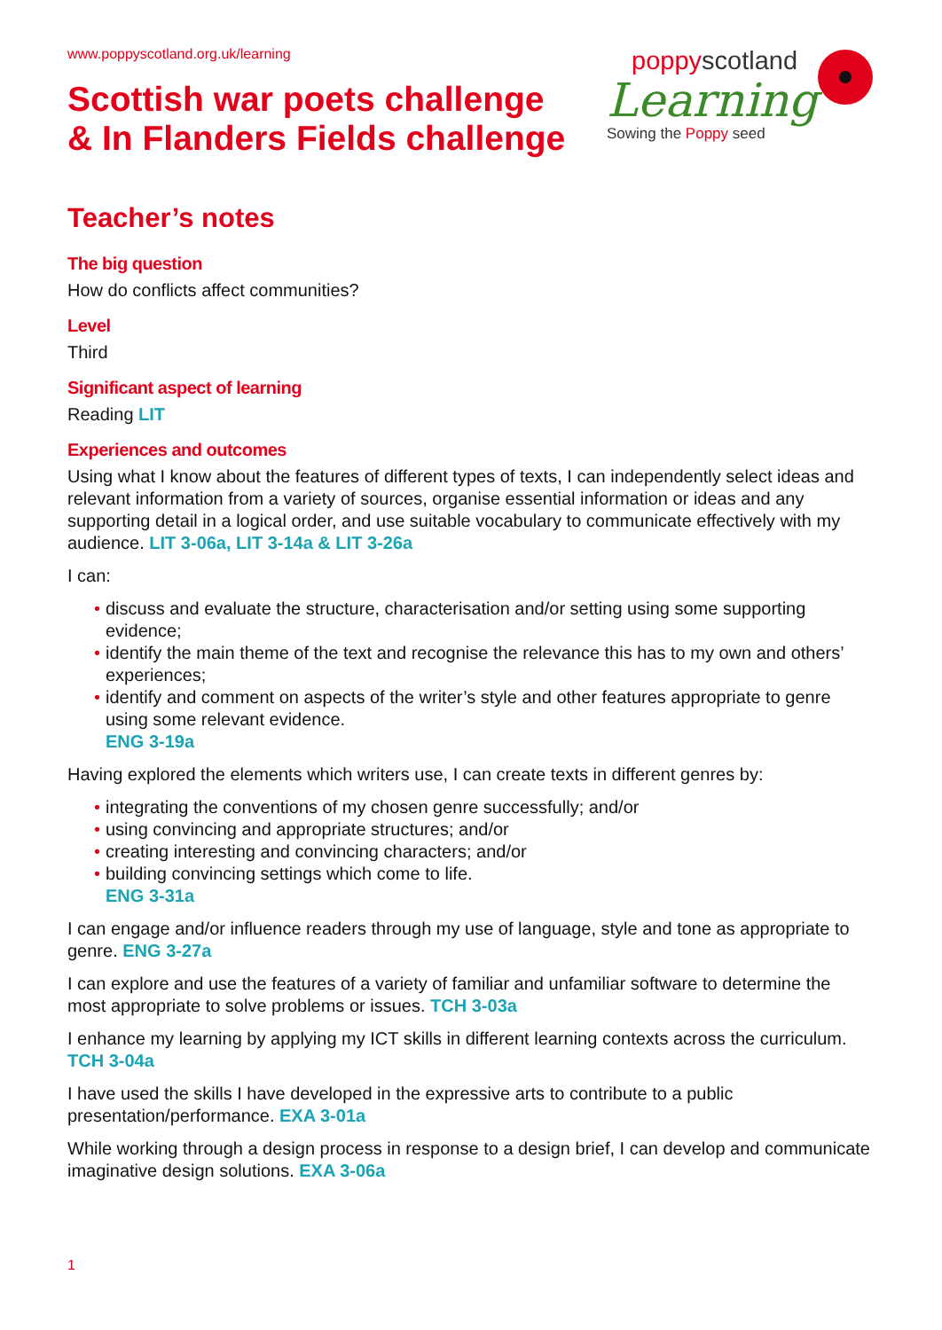www.poppyscotland.org.uk/learning
Scottish war poets challenge & In Flanders Fields challenge
poppyscotland
Learning
Sowing the Poppy seed
Teacher’s notes
The big question
How do conflicts affect communities?
Level
Third
Significant aspect of learning
Reading LIT
Experiences and outcomes
Using what I know about the features of different types of texts, I can independently select ideas and relevant information from a variety of sources, organise essential information or ideas and any supporting detail in a logical order, and use suitable vocabulary to communicate effectively with my audience. LIT 3-06a, LIT 3-14a & LIT 3-26a
I can:
• discuss and evaluate the structure, characterisation and/or setting using some supporting evidence;
• identify the main theme of the text and recognise the relevance this has to my own and others’ experiences;
• identify and comment on aspects of the writer’s style and other features appropriate to genre using some relevant evidence.
ENG 3-19a
Having explored the elements which writers use, I can create texts in different genres by:
• integrating the conventions of my chosen genre successfully; and/or
• using convincing and appropriate structures; and/or
• creating interesting and convincing characters; and/or
• building convincing settings which come to life.
ENG 3-31a
I can engage and/or influence readers through my use of language, style and tone as appropriate to genre. ENG 3-27a
I can explore and use the features of a variety of familiar and unfamiliar software to determine the most appropriate to solve problems or issues. TCH 3-03a
I enhance my learning by applying my ICT skills in different learning contexts across the curriculum. TCH 3-04a
I have used the skills I have developed in the expressive arts to contribute to a public presentation/performance. EXA 3-01a
While working through a design process in response to a design brief, I can develop and communicate imaginative design solutions. EXA 3-06a
1